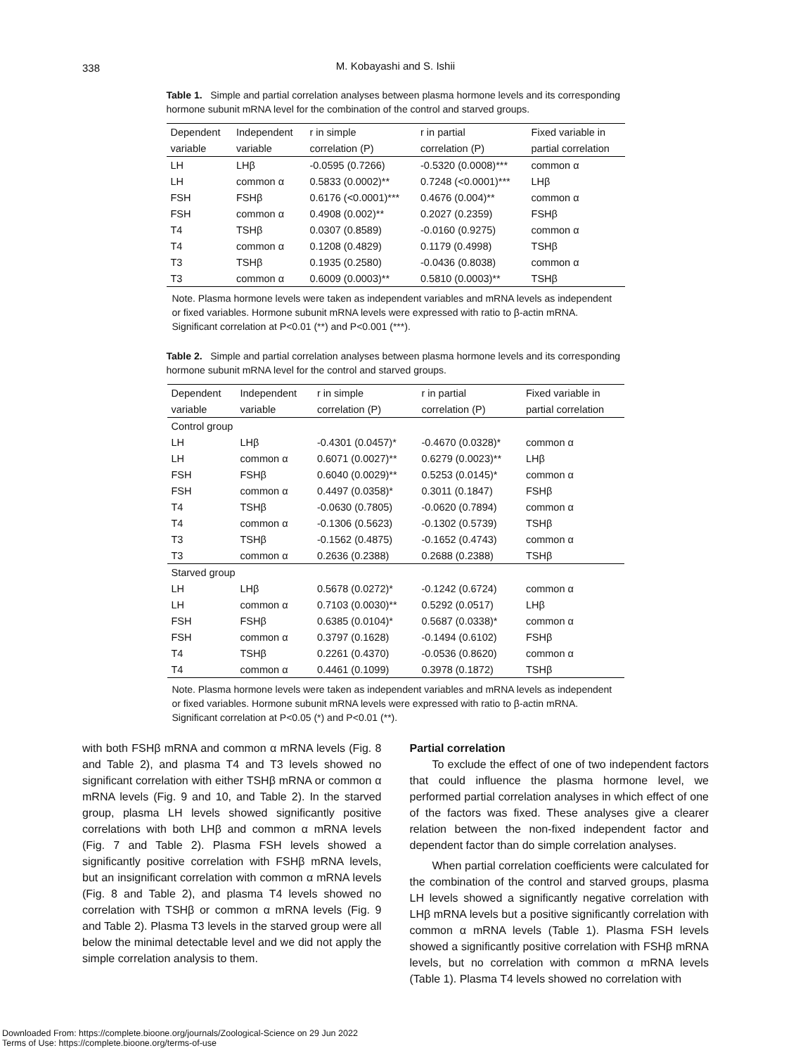338
M. Kobayashi and S. Ishii
Table 1. Simple and partial correlation analyses between plasma hormone levels and its corresponding hormone subunit mRNA level for the combination of the control and starved groups.
| Dependent | Independent | r in simple | r in partial | Fixed variable in |
| --- | --- | --- | --- | --- |
| variable | variable | correlation (P) | correlation (P) | partial correlation |
| LH | LHβ | -0.0595 (0.7266) | -0.5320 (0.0008)*** | common α |
| LH | common α | 0.5833 (0.0002)** | 0.7248 (<0.0001)*** | LHβ |
| FSH | FSHβ | 0.6176 (<0.0001)*** | 0.4676 (0.004)** | common α |
| FSH | common α | 0.4908 (0.002)** | 0.2027 (0.2359) | FSHβ |
| T4 | TSHβ | 0.0307 (0.8589) | -0.0160 (0.9275) | common α |
| T4 | common α | 0.1208 (0.4829) | 0.1179 (0.4998) | TSHβ |
| T3 | TSHβ | 0.1935 (0.2580) | -0.0436 (0.8038) | common α |
| T3 | common α | 0.6009 (0.0003)** | 0.5810 (0.0003)** | TSHβ |
Note. Plasma hormone levels were taken as independent variables and mRNA levels as independent or fixed variables. Hormone subunit mRNA levels were expressed with ratio to β-actin mRNA. Significant correlation at P<0.01 (**) and P<0.001 (***).
Table 2. Simple and partial correlation analyses between plasma hormone levels and its corresponding hormone subunit mRNA level for the control and starved groups.
| Dependent | Independent | r in simple | r in partial | Fixed variable in |
| --- | --- | --- | --- | --- |
| variable | variable | correlation (P) | correlation (P) | partial correlation |
| Control group | | | | |
| LH | LHβ | -0.4301 (0.0457)* | -0.4670 (0.0328)* | common α |
| LH | common α | 0.6071 (0.0027)** | 0.6279 (0.0023)** | LHβ |
| FSH | FSHβ | 0.6040 (0.0029)** | 0.5253 (0.0145)* | common α |
| FSH | common α | 0.4497 (0.0358)* | 0.3011 (0.1847) | FSHβ |
| T4 | TSHβ | -0.0630 (0.7805) | -0.0620 (0.7894) | common α |
| T4 | common α | -0.1306 (0.5623) | -0.1302 (0.5739) | TSHβ |
| T3 | TSHβ | -0.1562 (0.4875) | -0.1652 (0.4743) | common α |
| T3 | common α | 0.2636 (0.2388) | 0.2688 (0.2388) | TSHβ |
| Starved group | | | | |
| LH | LHβ | 0.5678 (0.0272)* | -0.1242 (0.6724) | common α |
| LH | common α | 0.7103 (0.0030)** | 0.5292 (0.0517) | LHβ |
| FSH | FSHβ | 0.6385 (0.0104)* | 0.5687 (0.0338)* | common α |
| FSH | common α | 0.3797 (0.1628) | -0.1494 (0.6102) | FSHβ |
| T4 | TSHβ | 0.2261 (0.4370) | -0.0536 (0.8620) | common α |
| T4 | common α | 0.4461 (0.1099) | 0.3978 (0.1872) | TSHβ |
Note. Plasma hormone levels were taken as independent variables and mRNA levels as independent or fixed variables. Hormone subunit mRNA levels were expressed with ratio to β-actin mRNA. Significant correlation at P<0.05 (*) and P<0.01 (**).
with both FSHβ mRNA and common α mRNA levels (Fig. 8 and Table 2), and plasma T4 and T3 levels showed no significant correlation with either TSHβ mRNA or common α mRNA levels (Fig. 9 and 10, and Table 2). In the starved group, plasma LH levels showed significantly positive correlations with both LHβ and common α mRNA levels (Fig. 7 and Table 2). Plasma FSH levels showed a significantly positive correlation with FSHβ mRNA levels, but an insignificant correlation with common α mRNA levels (Fig. 8 and Table 2), and plasma T4 levels showed no correlation with TSHβ or common α mRNA levels (Fig. 9 and Table 2). Plasma T3 levels in the starved group were all below the minimal detectable level and we did not apply the simple correlation analysis to them.
Partial correlation
To exclude the effect of one of two independent factors that could influence the plasma hormone level, we performed partial correlation analyses in which effect of one of the factors was fixed. These analyses give a clearer relation between the non-fixed independent factor and dependent factor than do simple correlation analyses.
When partial correlation coefficients were calculated for the combination of the control and starved groups, plasma LH levels showed a significantly negative correlation with LHβ mRNA levels but a positive significantly correlation with common α mRNA levels (Table 1). Plasma FSH levels showed a significantly positive correlation with FSHβ mRNA levels, but no correlation with common α mRNA levels (Table 1). Plasma T4 levels showed no correlation with
Downloaded From: https://complete.bioone.org/journals/Zoological-Science on 29 Jun 2022
Terms of Use: https://complete.bioone.org/terms-of-use